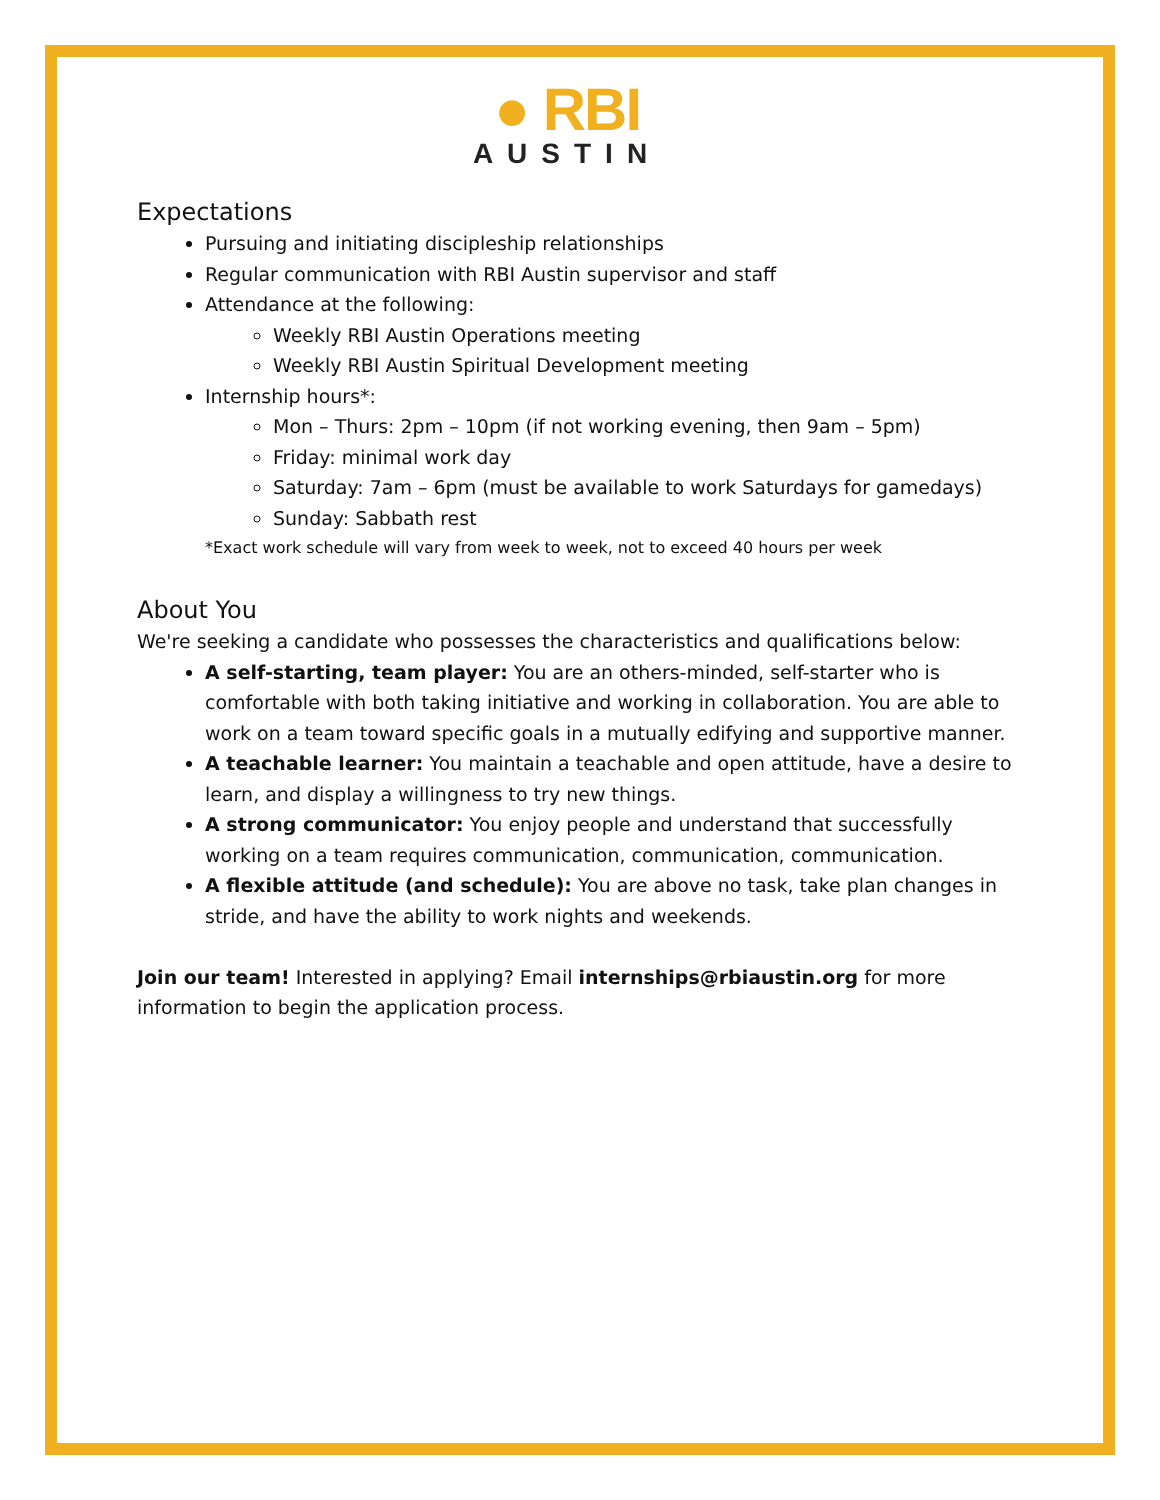● RBI
AUSTIN
Expectations
Pursuing and initiating discipleship relationships
Regular communication with RBI Austin supervisor and staff
Attendance at the following:
Weekly RBI Austin Operations meeting
Weekly RBI Austin Spiritual Development meeting
Internship hours*:
Mon – Thurs: 2pm – 10pm (if not working evening, then 9am – 5pm)
Friday: minimal work day
Saturday: 7am – 6pm (must be available to work Saturdays for gamedays)
Sunday: Sabbath rest
*Exact work schedule will vary from week to week, not to exceed 40 hours per week
About You
We're seeking a candidate who possesses the characteristics and qualifications below:
A self-starting, team player: You are an others-minded, self-starter who is comfortable with both taking initiative and working in collaboration. You are able to work on a team toward specific goals in a mutually edifying and supportive manner.
A teachable learner: You maintain a teachable and open attitude, have a desire to learn, and display a willingness to try new things.
A strong communicator: You enjoy people and understand that successfully working on a team requires communication, communication, communication.
A flexible attitude (and schedule): You are above no task, take plan changes in stride, and have the ability to work nights and weekends.
Join our team! Interested in applying? Email internships@rbiaustin.org for more information to begin the application process.